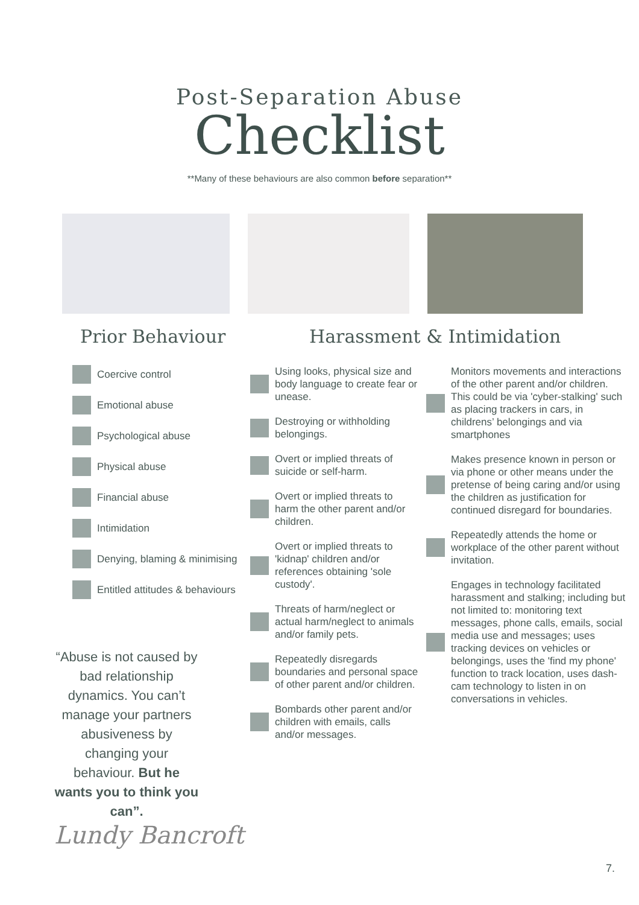Post-Separation Abuse
Checklist
**Many of these behaviours are also common before separation**
Prior Behaviour
Harassment & Intimidation
Coercive control
Emotional abuse
Psychological abuse
Physical abuse
Financial abuse
Intimidation
Denying, blaming & minimising
Entitled attitudes & behaviours
“Abuse is not caused by bad relationship dynamics. You can’t manage your partners abusiveness by changing your behaviour. But he wants you to think you can”.
Lundy Bancroft
Using looks, physical size and body language to create fear or unease.
Destroying or withholding belongings.
Overt or implied threats of suicide or self-harm.
Overt or implied threats to harm the other parent and/or children.
Overt or implied threats to 'kidnap' children and/or references obtaining 'sole custody'.
Threats of harm/neglect or actual harm/neglect to animals and/or family pets.
Repeatedly disregards boundaries and personal space of other parent and/or children.
Bombards other parent and/or children with emails, calls and/or messages.
Monitors movements and interactions of the other parent and/or children. This could be via 'cyber-stalking' such as placing trackers in cars, in childrens’ belongings and via smartphones
Makes presence known in person or via phone or other means under the pretense of being caring and/or using the children as justification for continued disregard for boundaries.
Repeatedly attends the home or workplace of the other parent without invitation.
Engages in technology facilitated harassment and stalking; including but not limited to: monitoring text messages, phone calls, emails, social media use and messages; uses tracking devices on vehicles or belongings, uses the 'find my phone' function to track location, uses dash-cam technology to listen in on conversations in vehicles.
7.